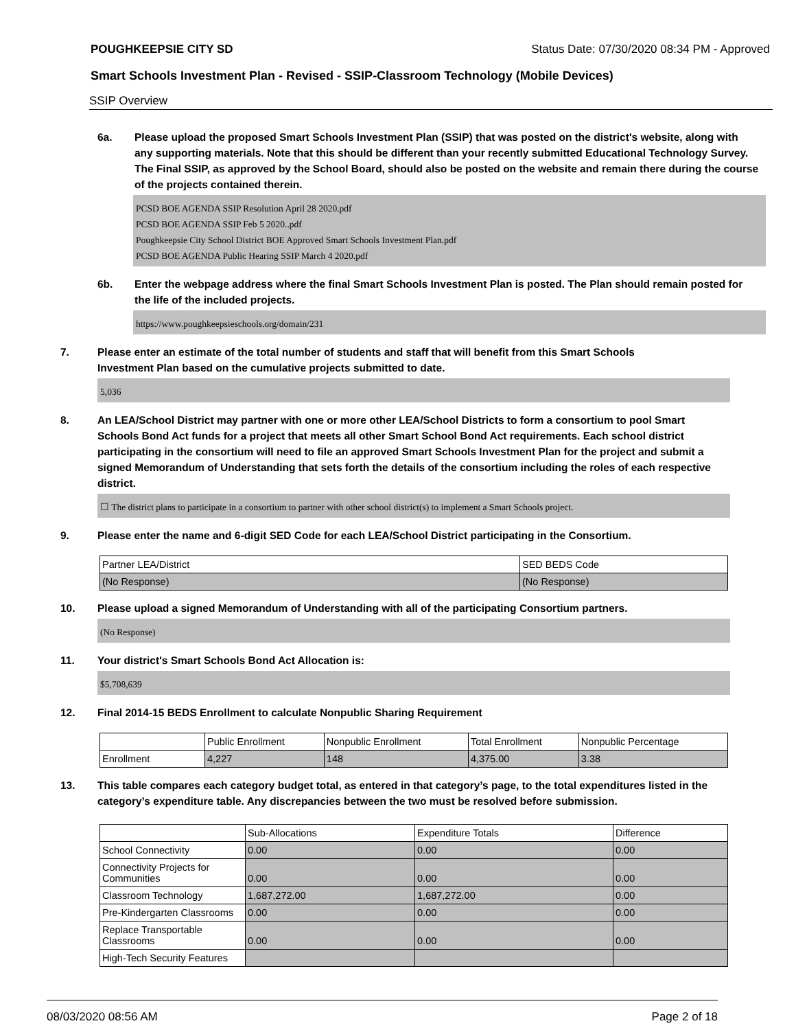POUGHKEEPSIE CITY SD Status Date: 07/30/2020 08:34 PM - Approved
Smart Schools Investment Plan - Revised - SSIP-Classroom Technology (Mobile Devices)
SSIP Overview
6a. Please upload the proposed Smart Schools Investment Plan (SSIP) that was posted on the district's website, along with any supporting materials. Note that this should be different than your recently submitted Educational Technology Survey. The Final SSIP, as approved by the School Board, should also be posted on the website and remain there during the course of the projects contained therein.
PCSD BOE AGENDA SSIP Resolution April 28 2020.pdf
PCSD BOE AGENDA SSIP Feb 5 2020..pdf
Poughkeepsie City School District BOE Approved Smart Schools Investment Plan.pdf
PCSD BOE AGENDA Public Hearing SSIP March 4 2020.pdf
6b. Enter the webpage address where the final Smart Schools Investment Plan is posted. The Plan should remain posted for the life of the included projects.
https://www.poughkeepsieschools.org/domain/231
7. Please enter an estimate of the total number of students and staff that will benefit from this Smart Schools Investment Plan based on the cumulative projects submitted to date.
5,036
8. An LEA/School District may partner with one or more other LEA/School Districts to form a consortium to pool Smart Schools Bond Act funds for a project that meets all other Smart School Bond Act requirements. Each school district participating in the consortium will need to file an approved Smart Schools Investment Plan for the project and submit a signed Memorandum of Understanding that sets forth the details of the consortium including the roles of each respective district.
☐ The district plans to participate in a consortium to partner with other school district(s) to implement a Smart Schools project.
9. Please enter the name and 6-digit SED Code for each LEA/School District participating in the Consortium.
| Partner LEA/District | SED BEDS Code |
| (No Response) | (No Response) |
10. Please upload a signed Memorandum of Understanding with all of the participating Consortium partners.
(No Response)
11. Your district's Smart Schools Bond Act Allocation is:
$5,708,639
12. Final 2014-15 BEDS Enrollment to calculate Nonpublic Sharing Requirement
| | Public Enrollment | Nonpublic Enrollment | Total Enrollment | Nonpublic Percentage |
| Enrollment | 4,227 | 148 | 4,375.00 | 3.38 |
13. This table compares each category budget total, as entered in that category’s page, to the total expenditures listed in the category’s expenditure table. Any discrepancies between the two must be resolved before submission.
| | Sub-Allocations | Expenditure Totals | Difference |
| School Connectivity | 0.00 | 0.00 | 0.00 |
| Connectivity Projects for Communities | 0.00 | 0.00 | 0.00 |
| Classroom Technology | 1,687,272.00 | 1,687,272.00 | 0.00 |
| Pre-Kindergarten Classrooms | 0.00 | 0.00 | 0.00 |
| Replace Transportable Classrooms | 0.00 | 0.00 | 0.00 |
| High-Tech Security Features | | | |
08/03/2020 08:56 AM Page 2 of 18